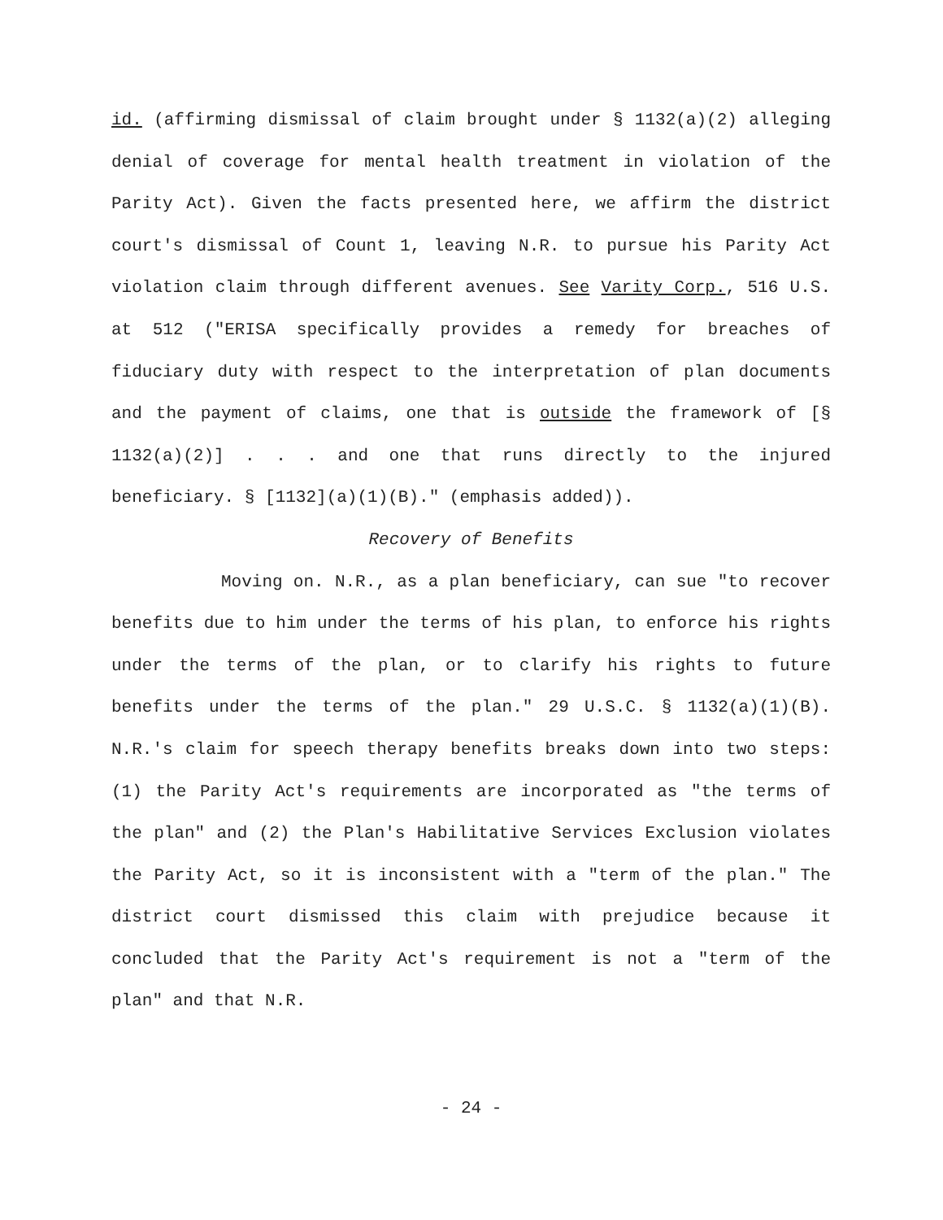id. (affirming dismissal of claim brought under § 1132(a)(2) alleging denial of coverage for mental health treatment in violation of the Parity Act). Given the facts presented here, we affirm the district court's dismissal of Count 1, leaving N.R. to pursue his Parity Act violation claim through different avenues. See Varity Corp., 516 U.S. at 512 ("ERISA specifically provides a remedy for breaches of fiduciary duty with respect to the interpretation of plan documents and the payment of claims, one that is outside the framework of [§ 1132(a)(2)] . . . and one that runs directly to the injured beneficiary. § [1132](a)(1)(B)." (emphasis added)).
Recovery of Benefits
Moving on. N.R., as a plan beneficiary, can sue "to recover benefits due to him under the terms of his plan, to enforce his rights under the terms of the plan, or to clarify his rights to future benefits under the terms of the plan." 29 U.S.C. § 1132(a)(1)(B). N.R.'s claim for speech therapy benefits breaks down into two steps: (1) the Parity Act's requirements are incorporated as "the terms of the plan" and (2) the Plan's Habilitative Services Exclusion violates the Parity Act, so it is inconsistent with a "term of the plan." The district court dismissed this claim with prejudice because it concluded that the Parity Act's requirement is not a "term of the plan" and that N.R.
- 24 -